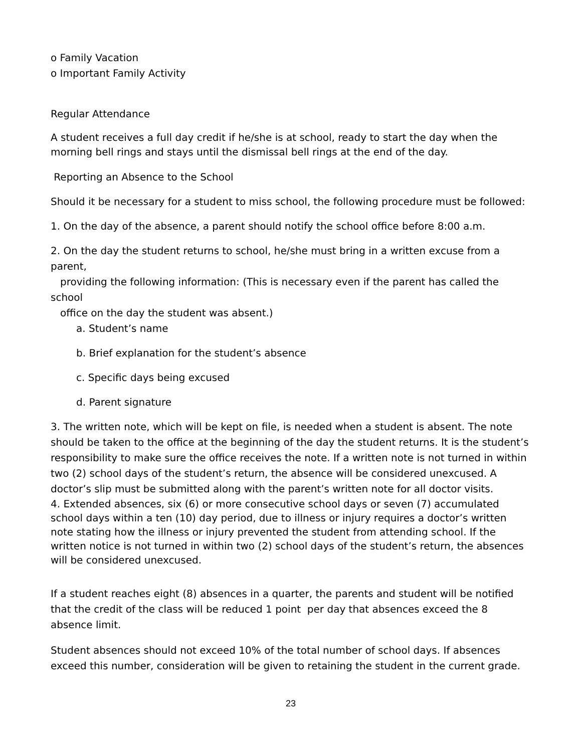o Family Vacation
o Important Family Activity
Regular Attendance
A student receives a full day credit if he/she is at school, ready to start the day when the morning bell rings and stays until the dismissal bell rings at the end of the day.
Reporting an Absence to the School
Should it be necessary for a student to miss school, the following procedure must be followed:
1. On the day of the absence, a parent should notify the school office before 8:00 a.m.
2. On the day the student returns to school, he/she must bring in a written excuse from a parent,
providing the following information: (This is necessary even if the parent has called the school
office on the day the student was absent.)
a. Student’s name
b. Brief explanation for the student’s absence
c. Specific days being excused
d. Parent signature
3. The written note, which will be kept on file, is needed when a student is absent. The note should be taken to the office at the beginning of the day the student returns. It is the student’s responsibility to make sure the office receives the note. If a written note is not turned in within two (2) school days of the student’s return, the absence will be considered unexcused. A doctor’s slip must be submitted along with the parent’s written note for all doctor visits.
4. Extended absences, six (6) or more consecutive school days or seven (7) accumulated school days within a ten (10) day period, due to illness or injury requires a doctor’s written note stating how the illness or injury prevented the student from attending school. If the written notice is not turned in within two (2) school days of the student’s return, the absences will be considered unexcused.
If a student reaches eight (8) absences in a quarter, the parents and student will be notified that the credit of the class will be reduced 1 point per day that absences exceed the 8 absence limit.
Student absences should not exceed 10% of the total number of school days. If absences exceed this number, consideration will be given to retaining the student in the current grade.
23